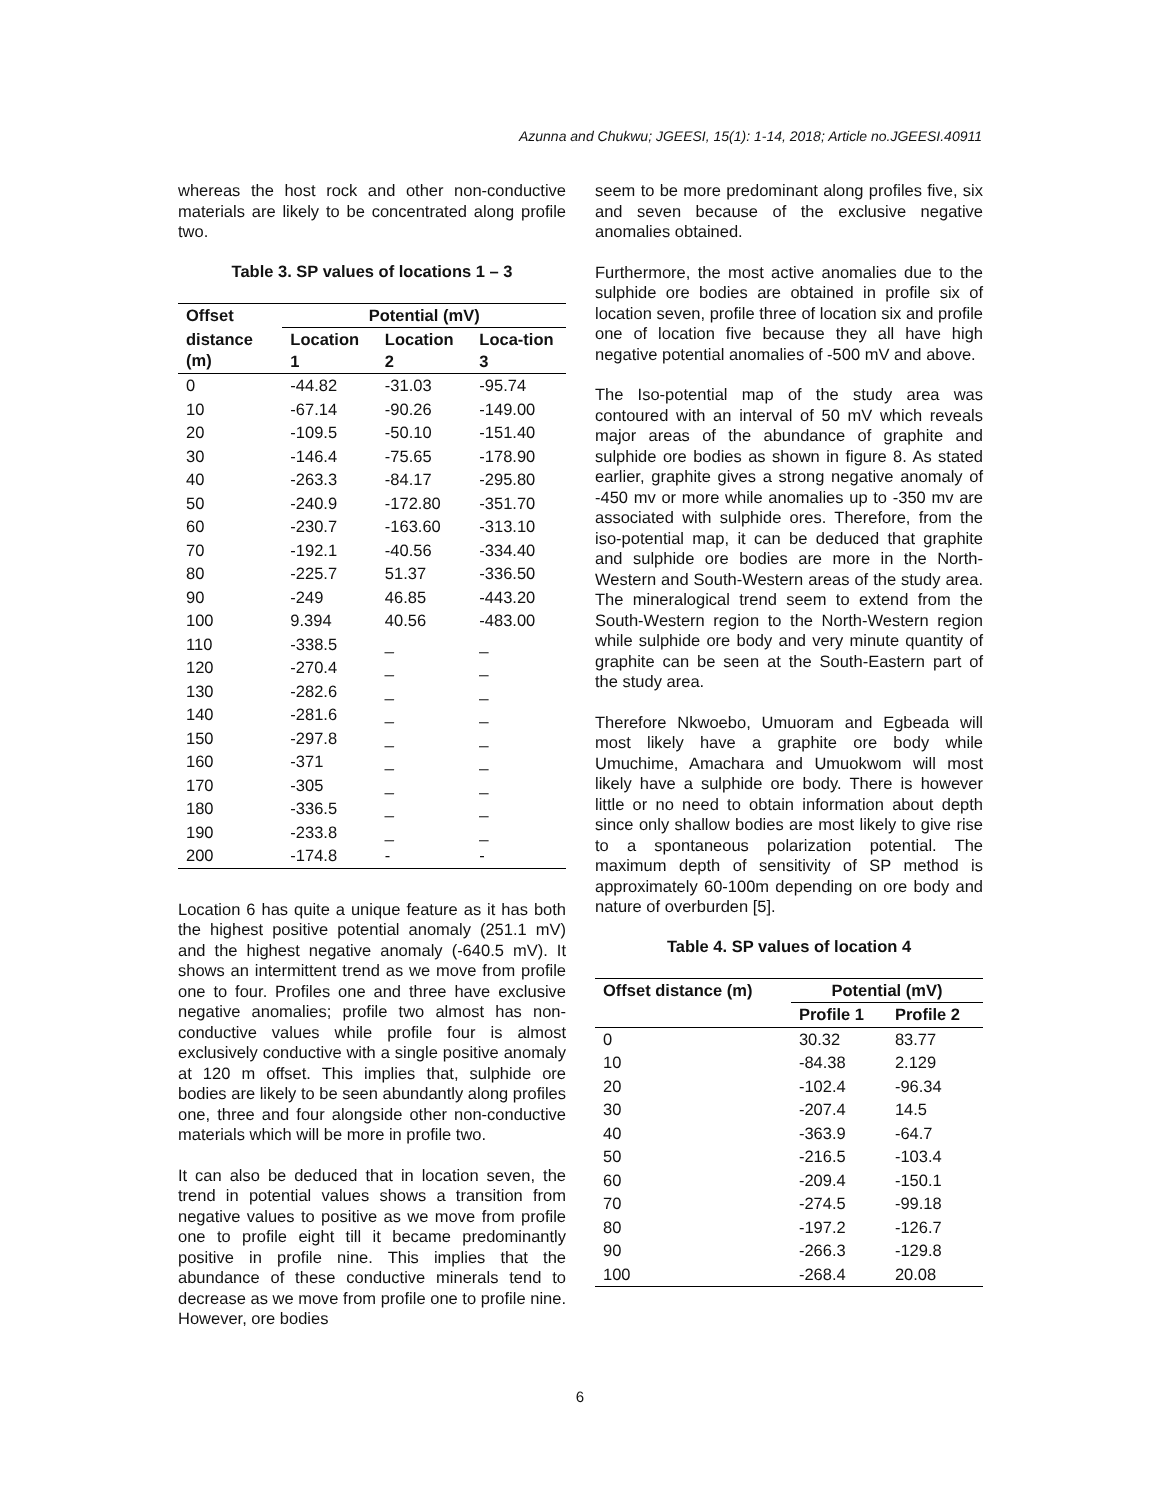Azunna and Chukwu; JGEESI, 15(1): 1-14, 2018; Article no.JGEESI.40911
whereas the host rock and other non-conductive materials are likely to be concentrated along profile two.
Table 3. SP values of locations 1 – 3
| Offset | Potential (mV) | | |
| --- | --- | --- | --- |
| distance (m) | Location 1 | Location 2 | Loca-tion 3 |
| 0 | -44.82 | -31.03 | -95.74 |
| 10 | -67.14 | -90.26 | -149.00 |
| 20 | -109.5 | -50.10 | -151.40 |
| 30 | -146.4 | -75.65 | -178.90 |
| 40 | -263.3 | -84.17 | -295.80 |
| 50 | -240.9 | -172.80 | -351.70 |
| 60 | -230.7 | -163.60 | -313.10 |
| 70 | -192.1 | -40.56 | -334.40 |
| 80 | -225.7 | 51.37 | -336.50 |
| 90 | -249 | 46.85 | -443.20 |
| 100 | 9.394 | 40.56 | -483.00 |
| 110 | -338.5 | _ | _ |
| 120 | -270.4 | _ | _ |
| 130 | -282.6 | _ | _ |
| 140 | -281.6 | _ | _ |
| 150 | -297.8 | _ | _ |
| 160 | -371 | _ | _ |
| 170 | -305 | _ | _ |
| 180 | -336.5 | _ | _ |
| 190 | -233.8 | _ | _ |
| 200 | -174.8 | - | - |
Location 6 has quite a unique feature as it has both the highest positive potential anomaly (251.1 mV) and the highest negative anomaly (-640.5 mV). It shows an intermittent trend as we move from profile one to four. Profiles one and three have exclusive negative anomalies; profile two almost has non-conductive values while profile four is almost exclusively conductive with a single positive anomaly at 120 m offset. This implies that, sulphide ore bodies are likely to be seen abundantly along profiles one, three and four alongside other non-conductive materials which will be more in profile two.
It can also be deduced that in location seven, the trend in potential values shows a transition from negative values to positive as we move from profile one to profile eight till it became predominantly positive in profile nine. This implies that the abundance of these conductive minerals tend to decrease as we move from profile one to profile nine. However, ore bodies
seem to be more predominant along profiles five, six and seven because of the exclusive negative anomalies obtained.
Furthermore, the most active anomalies due to the sulphide ore bodies are obtained in profile six of location seven, profile three of location six and profile one of location five because they all have high negative potential anomalies of -500 mV and above.
The Iso-potential map of the study area was contoured with an interval of 50 mV which reveals major areas of the abundance of graphite and sulphide ore bodies as shown in figure 8. As stated earlier, graphite gives a strong negative anomaly of -450 mv or more while anomalies up to -350 mv are associated with sulphide ores. Therefore, from the iso-potential map, it can be deduced that graphite and sulphide ore bodies are more in the North-Western and South-Western areas of the study area. The mineralogical trend seem to extend from the South-Western region to the North-Western region while sulphide ore body and very minute quantity of graphite can be seen at the South-Eastern part of the study area.
Therefore Nkwoebo, Umuoram and Egbeada will most likely have a graphite ore body while Umuchime, Amachara and Umuokwom will most likely have a sulphide ore body. There is however little or no need to obtain information about depth since only shallow bodies are most likely to give rise to a spontaneous polarization potential. The maximum depth of sensitivity of SP method is approximately 60-100m depending on ore body and nature of overburden [5].
Table 4. SP values of location 4
| Offset distance (m) | Potential (mV) | |
| --- | --- | --- |
| | Profile 1 | Profile 2 |
| 0 | 30.32 | 83.77 |
| 10 | -84.38 | 2.129 |
| 20 | -102.4 | -96.34 |
| 30 | -207.4 | 14.5 |
| 40 | -363.9 | -64.7 |
| 50 | -216.5 | -103.4 |
| 60 | -209.4 | -150.1 |
| 70 | -274.5 | -99.18 |
| 80 | -197.2 | -126.7 |
| 90 | -266.3 | -129.8 |
| 100 | -268.4 | 20.08 |
6